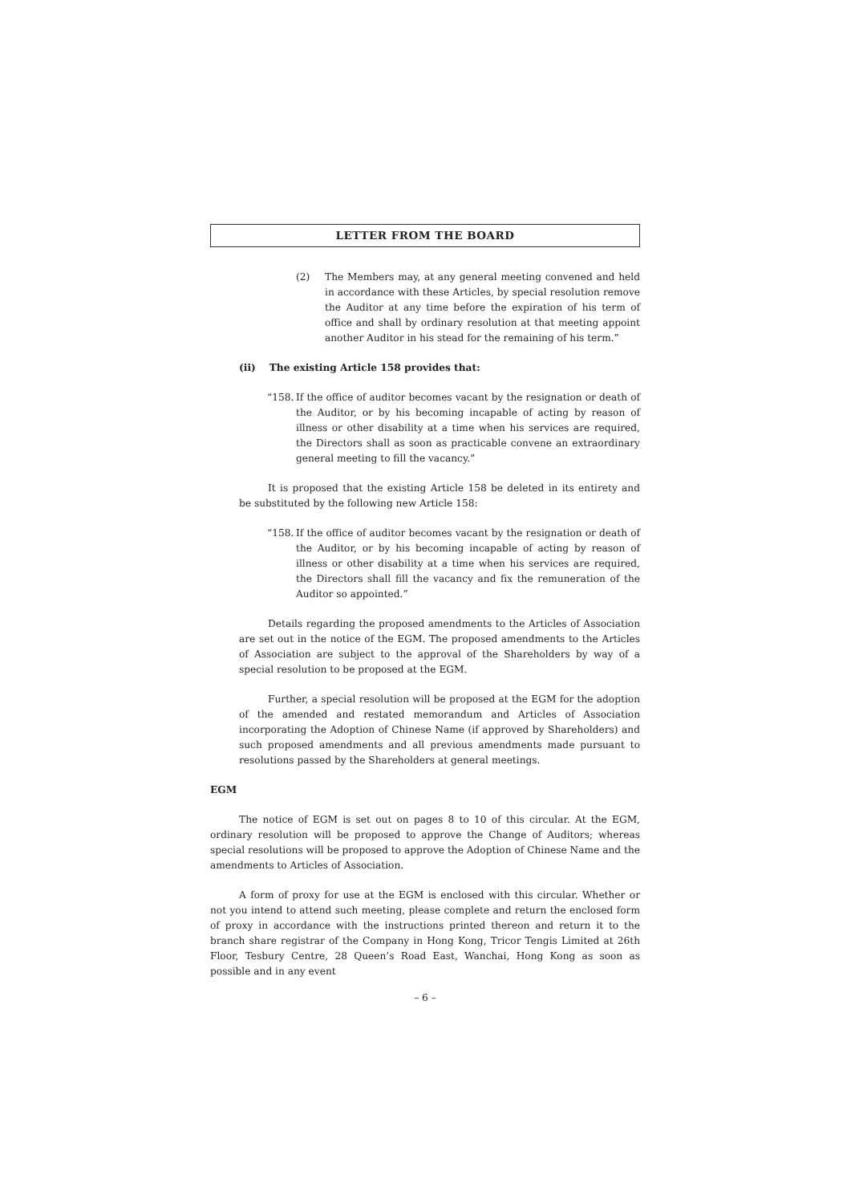LETTER FROM THE BOARD
(2) The Members may, at any general meeting convened and held in accordance with these Articles, by special resolution remove the Auditor at any time before the expiration of his term of office and shall by ordinary resolution at that meeting appoint another Auditor in his stead for the remaining of his term.”
(ii) The existing Article 158 provides that:
“158.
If the office of auditor becomes vacant by the resignation or death of the Auditor, or by his becoming incapable of acting by reason of illness or other disability at a time when his services are required, the Directors shall as soon as practicable convene an extraordinary general meeting to fill the vacancy.”
It is proposed that the existing Article 158 be deleted in its entirety and be substituted by the following new Article 158:
“158.
If the office of auditor becomes vacant by the resignation or death of the Auditor, or by his becoming incapable of acting by reason of illness or other disability at a time when his services are required, the Directors shall fill the vacancy and fix the remuneration of the Auditor so appointed.”
Details regarding the proposed amendments to the Articles of Association are set out in the notice of the EGM. The proposed amendments to the Articles of Association are subject to the approval of the Shareholders by way of a special resolution to be proposed at the EGM.
Further, a special resolution will be proposed at the EGM for the adoption of the amended and restated memorandum and Articles of Association incorporating the Adoption of Chinese Name (if approved by Shareholders) and such proposed amendments and all previous amendments made pursuant to resolutions passed by the Shareholders at general meetings.
EGM
The notice of EGM is set out on pages 8 to 10 of this circular. At the EGM, ordinary resolution will be proposed to approve the Change of Auditors; whereas special resolutions will be proposed to approve the Adoption of Chinese Name and the amendments to Articles of Association.
A form of proxy for use at the EGM is enclosed with this circular. Whether or not you intend to attend such meeting, please complete and return the enclosed form of proxy in accordance with the instructions printed thereon and return it to the branch share registrar of the Company in Hong Kong, Tricor Tengis Limited at 26th Floor, Tesbury Centre, 28 Queen’s Road East, Wanchai, Hong Kong as soon as possible and in any event
– 6 –